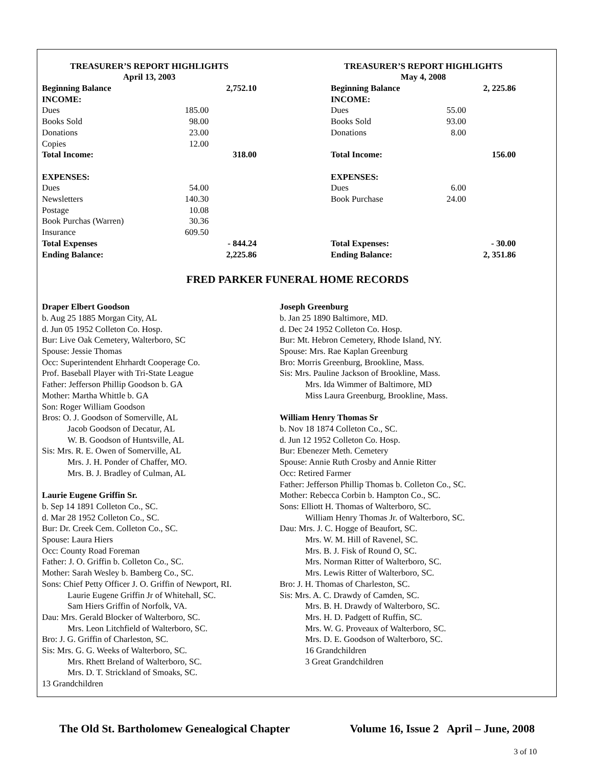| TREASURER’S REPORT HIGHLIGHTS April 13, 2003 | | |
| --- | --- | --- |
| Beginning Balance | | 2,752.10 |
| INCOME: | | |
| Dues | 185.00 | |
| Books Sold | 98.00 | |
| Donations | 23.00 | |
| Copies | 12.00 | |
| Total Income: | | 318.00 |
| EXPENSES: | | |
| Dues | 54.00 | |
| Newsletters | 140.30 | |
| Postage | 10.08 | |
| Book Purchas (Warren) | 30.36 | |
| Insurance | 609.50 | |
| Total Expenses | | - 844.24 |
| Ending Balance: | | 2,225.86 |
| TREASURER’S REPORT HIGHLIGHTS May 4, 2008 | | |
| --- | --- | --- |
| Beginning Balance | | 2, 225.86 |
| INCOME: | | |
| Dues | 55.00 | |
| Books Sold | 93.00 | |
| Donations | 8.00 | |
| Total Income: | | 156.00 |
| EXPENSES: | | |
| Dues | 6.00 | |
| Book Purchase | 24.00 | |
| Total Expenses: | | - 30.00 |
| Ending Balance: | | 2, 351.86 |
FRED PARKER FUNERAL HOME RECORDS
Draper Elbert Goodson
b. Aug 25 1885 Morgan City, AL
d. Jun 05 1952 Colleton Co. Hosp.
Bur: Live Oak Cemetery, Walterboro, SC
Spouse: Jessie Thomas
Occ: Superintendent Ehrhardt Cooperage Co.
Prof. Baseball Player with Tri-State League
Father: Jefferson Phillip Goodson b. GA
Mother: Martha Whittle b. GA
Son: Roger William Goodson
Bros: O. J. Goodson of Somerville, AL
Jacob Goodson of Decatur, AL
W. B. Goodson of Huntsville, AL
Sis: Mrs. R. E. Owen of Somerville, AL
Mrs. J. H. Ponder of Chaffer, MO.
Mrs. B. J. Bradley of Culman, AL
Laurie Eugene Griffin Sr.
b. Sep 14 1891 Colleton Co., SC.
d. Mar 28 1952 Colleton Co., SC.
Bur: Dr. Creek Cem. Colleton Co., SC.
Spouse: Laura Hiers
Occ: County Road Foreman
Father: J. O. Griffin b. Colleton Co., SC.
Mother: Sarah Wesley b. Bamberg Co., SC.
Sons: Chief Petty Officer J. O. Griffin of Newport, RI.
Laurie Eugene Griffin Jr of Whitehall, SC.
Sam Hiers Griffin of Norfolk, VA.
Dau: Mrs. Gerald Blocker of Walterboro, SC.
Mrs. Leon Litchfield of Walterboro, SC.
Bro: J. G. Griffin of Charleston, SC.
Sis: Mrs. G. G. Weeks of Walterboro, SC.
Mrs. Rhett Breland of Walterboro, SC.
Mrs. D. T. Strickland of Smoaks, SC.
13 Grandchildren
Joseph Greenburg
b. Jan 25 1890 Baltimore, MD.
d. Dec 24 1952 Colleton Co. Hosp.
Bur: Mt. Hebron Cemetery, Rhode Island, NY.
Spouse: Mrs. Rae Kaplan Greenburg
Bro: Morris Greenburg, Brookline, Mass.
Sis: Mrs. Pauline Jackson of Brookline, Mass.
Mrs. Ida Wimmer of Baltimore, MD
Miss Laura Greenburg, Brookline, Mass.
William Henry Thomas Sr
b. Nov 18 1874 Colleton Co., SC.
d. Jun 12 1952 Colleton Co. Hosp.
Bur: Ebenezer Meth. Cemetery
Spouse: Annie Ruth Crosby and Annie Ritter
Occ: Retired Farmer
Father: Jefferson Phillip Thomas b. Colleton Co., SC.
Mother: Rebecca Corbin b. Hampton Co., SC.
Sons: Elliott H. Thomas of Walterboro, SC.
William Henry Thomas Jr. of Walterboro, SC.
Dau: Mrs. J. C. Hogge of Beaufort, SC.
Mrs. W. M. Hill of Ravenel, SC.
Mrs. B. J. Fisk of Round O, SC.
Mrs. Norman Ritter of Walterboro, SC.
Mrs. Lewis Ritter of Walterboro, SC.
Bro: J. H. Thomas of Charleston, SC.
Sis: Mrs. A. C. Drawdy of Camden, SC.
Mrs. B. H. Drawdy of Walterboro, SC.
Mrs. H. D. Padgett of Ruffin, SC.
Mrs. W. G. Proveaux of Walterboro, SC.
Mrs. D. E. Goodson of Walterboro, SC.
16 Grandchildren
3 Great Grandchildren
The Old St. Bartholomew Genealogical Chapter Volume 16, Issue 2 April – June, 2008
3 of 10